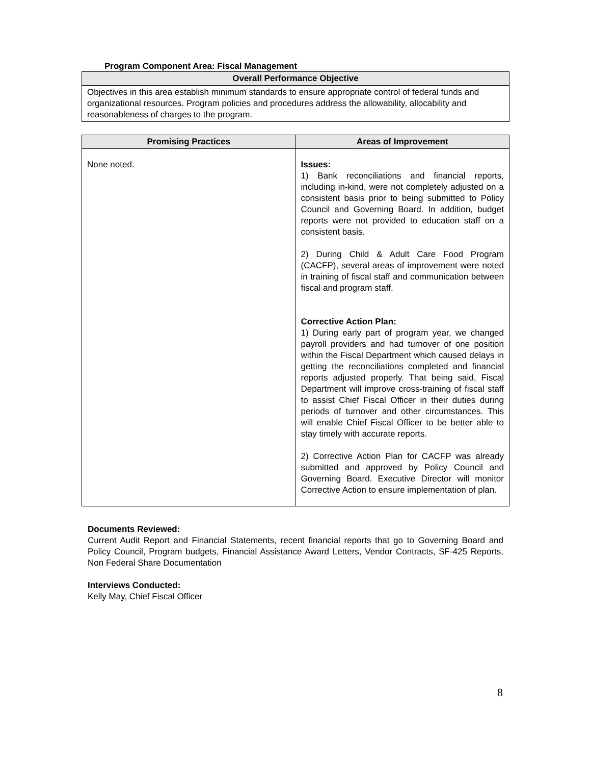Program Component Area: Fiscal Management
| Overall Performance Objective |
| --- |
| Objectives in this area establish minimum standards to ensure appropriate control of federal funds and organizational resources. Program policies and procedures address the allowability, allocability and reasonableness of charges to the program. |
| Promising Practices | Areas of Improvement |
| --- | --- |
| None noted. | Issues: 1) Bank reconciliations and financial reports, including in-kind, were not completely adjusted on a consistent basis prior to being submitted to Policy Council and Governing Board. In addition, budget reports were not provided to education staff on a consistent basis. 2) During Child & Adult Care Food Program (CACFP), several areas of improvement were noted in training of fiscal staff and communication between fiscal and program staff. Corrective Action Plan: 1) During early part of program year, we changed payroll providers and had turnover of one position within the Fiscal Department which caused delays in getting the reconciliations completed and financial reports adjusted properly. That being said, Fiscal Department will improve cross-training of fiscal staff to assist Chief Fiscal Officer in their duties during periods of turnover and other circumstances. This will enable Chief Fiscal Officer to be better able to stay timely with accurate reports. 2) Corrective Action Plan for CACFP was already submitted and approved by Policy Council and Governing Board. Executive Director will monitor Corrective Action to ensure implementation of plan. |
Documents Reviewed:
Current Audit Report and Financial Statements, recent financial reports that go to Governing Board and Policy Council, Program budgets, Financial Assistance Award Letters, Vendor Contracts, SF-425 Reports, Non Federal Share Documentation
Interviews Conducted:
Kelly May, Chief Fiscal Officer
8